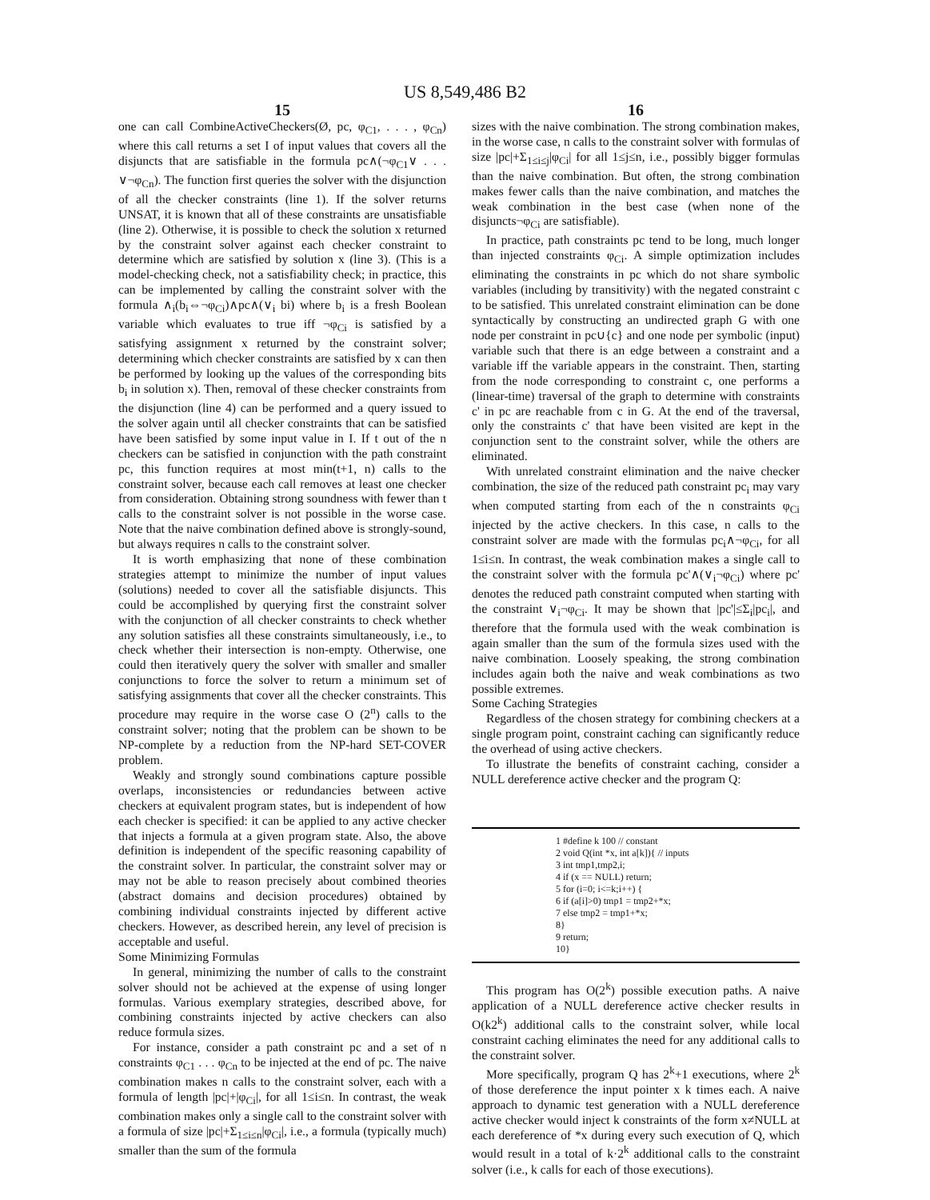US 8,549,486 B2
15
one can call CombineActiveCheckers(Ø, pc, φ<sub>C1</sub>, . . . , φ<sub>Cn</sub>) where this call returns a set I of input values that covers all the disjuncts that are satisfiable in the formula pc∧(¬φ<sub>C1</sub>∨ . . . ∨¬φ<sub>Cn</sub>). The function first queries the solver with the disjunction of all the checker constraints (line 1). If the solver returns UNSAT, it is known that all of these constraints are unsatisfiable (line 2). Otherwise, it is possible to check the solution x returned by the constraint solver against each checker constraint to determine which are satisfied by solution x (line 3). (This is a model-checking check, not a satisfiability check; in practice, this can be implemented by calling the constraint solver with the formula ∧<sub>i</sub>(b<sub>i</sub>⇔¬φ<sub>Ci</sub>)∧pc∧(∨<sub>i</sub> bi) where b<sub>i</sub> is a fresh Boolean variable which evaluates to true iff ¬φ<sub>Ci</sub> is satisfied by a satisfying assignment x returned by the constraint solver; determining which checker constraints are satisfied by x can then be performed by looking up the values of the corresponding bits b<sub>i</sub> in solution x). Then, removal of these checker constraints from the disjunction (line 4) can be performed and a query issued to the solver again until all checker constraints that can be satisfied have been satisfied by some input value in I. If t out of the n checkers can be satisfied in conjunction with the path constraint pc, this function requires at most min(t+1, n) calls to the constraint solver, because each call removes at least one checker from consideration. Obtaining strong soundness with fewer than t calls to the constraint solver is not possible in the worse case. Note that the naive combination defined above is strongly-sound, but always requires n calls to the constraint solver.
It is worth emphasizing that none of these combination strategies attempt to minimize the number of input values (solutions) needed to cover all the satisfiable disjuncts. This could be accomplished by querying first the constraint solver with the conjunction of all checker constraints to check whether any solution satisfies all these constraints simultaneously, i.e., to check whether their intersection is non-empty. Otherwise, one could then iteratively query the solver with smaller and smaller conjunctions to force the solver to return a minimum set of satisfying assignments that cover all the checker constraints. This procedure may require in the worse case O (2<sup>n</sup>) calls to the constraint solver; noting that the problem can be shown to be NP-complete by a reduction from the NP-hard SET-COVER problem.
Weakly and strongly sound combinations capture possible overlaps, inconsistencies or redundancies between active checkers at equivalent program states, but is independent of how each checker is specified: it can be applied to any active checker that injects a formula at a given program state. Also, the above definition is independent of the specific reasoning capability of the constraint solver. In particular, the constraint solver may or may not be able to reason precisely about combined theories (abstract domains and decision procedures) obtained by combining individual constraints injected by different active checkers. However, as described herein, any level of precision is acceptable and useful.
Some Minimizing Formulas
In general, minimizing the number of calls to the constraint solver should not be achieved at the expense of using longer formulas. Various exemplary strategies, described above, for combining constraints injected by active checkers can also reduce formula sizes.
For instance, consider a path constraint pc and a set of n constraints φ<sub>C1</sub> . . . φ<sub>Cn</sub> to be injected at the end of pc. The naive combination makes n calls to the constraint solver, each with a formula of length |pc|+|φ<sub>Ci</sub>|, for all 1≤i≤n. In contrast, the weak combination makes only a single call to the constraint solver with a formula of size |pc|+Σ<sub>1≤i≤n</sub>|φ<sub>Ci</sub>|, i.e., a formula (typically much) smaller than the sum of the formula
16
sizes with the naive combination. The strong combination makes, in the worse case, n calls to the constraint solver with formulas of size |pc|+Σ<sub>1≤i≤j</sub>|φ<sub>Ci</sub>| for all 1≤j≤n, i.e., possibly bigger formulas than the naive combination. But often, the strong combination makes fewer calls than the naive combination, and matches the weak combination in the best case (when none of the disjuncts¬φ<sub>Ci</sub> are satisfiable).
In practice, path constraints pc tend to be long, much longer than injected constraints φ<sub>Ci</sub>. A simple optimization includes eliminating the constraints in pc which do not share symbolic variables (including by transitivity) with the negated constraint c to be satisfied. This unrelated constraint elimination can be done syntactically by constructing an undirected graph G with one node per constraint in pc∪{c} and one node per symbolic (input) variable such that there is an edge between a constraint and a variable iff the variable appears in the constraint. Then, starting from the node corresponding to constraint c, one performs a (linear-time) traversal of the graph to determine with constraints c' in pc are reachable from c in G. At the end of the traversal, only the constraints c' that have been visited are kept in the conjunction sent to the constraint solver, while the others are eliminated.
With unrelated constraint elimination and the naive checker combination, the size of the reduced path constraint pc<sub>i</sub> may vary when computed starting from each of the n constraints φ<sub>Ci</sub> injected by the active checkers. In this case, n calls to the constraint solver are made with the formulas pc<sub>i</sub>∧¬φ<sub>Ci</sub>, for all 1≤i≤n. In contrast, the weak combination makes a single call to the constraint solver with the formula pc'∧(∨<sub>i</sub>¬φ<sub>Ci</sub>) where pc' denotes the reduced path constraint computed when starting with the constraint ∨<sub>i</sub>¬φ<sub>Ci</sub>. It may be shown that |pc'|≤Σ<sub>i</sub>|pc<sub>i</sub>|, and therefore that the formula used with the weak combination is again smaller than the sum of the formula sizes used with the naive combination. Loosely speaking, the strong combination includes again both the naive and weak combinations as two possible extremes.
Some Caching Strategies
Regardless of the chosen strategy for combining checkers at a single program point, constraint caching can significantly reduce the overhead of using active checkers.
To illustrate the benefits of constraint caching, consider a NULL dereference active checker and the program Q:
1 #define k 100 // constant
2 void Q(int *x, int a[k]){ // inputs
3 int tmp1,tmp2,i;
4 if (x == NULL) return;
5 for (i=0; i<=k;i++) {
6 if (a[i]>0) tmp1 = tmp2+*x;
7 else tmp2 = tmp1+*x;
8}
9 return;
10}
This program has O(2<sup>k</sup>) possible execution paths. A naive application of a NULL dereference active checker results in O(k2<sup>k</sup>) additional calls to the constraint solver, while local constraint caching eliminates the need for any additional calls to the constraint solver.
More specifically, program Q has 2<sup>k</sup>+1 executions, where 2<sup>k</sup> of those dereference the input pointer x k times each. A naive approach to dynamic test generation with a NULL dereference active checker would inject k constraints of the form x≠NULL at each dereference of *x during every such execution of Q, which would result in a total of k·2<sup>k</sup> additional calls to the constraint solver (i.e., k calls for each of those executions).